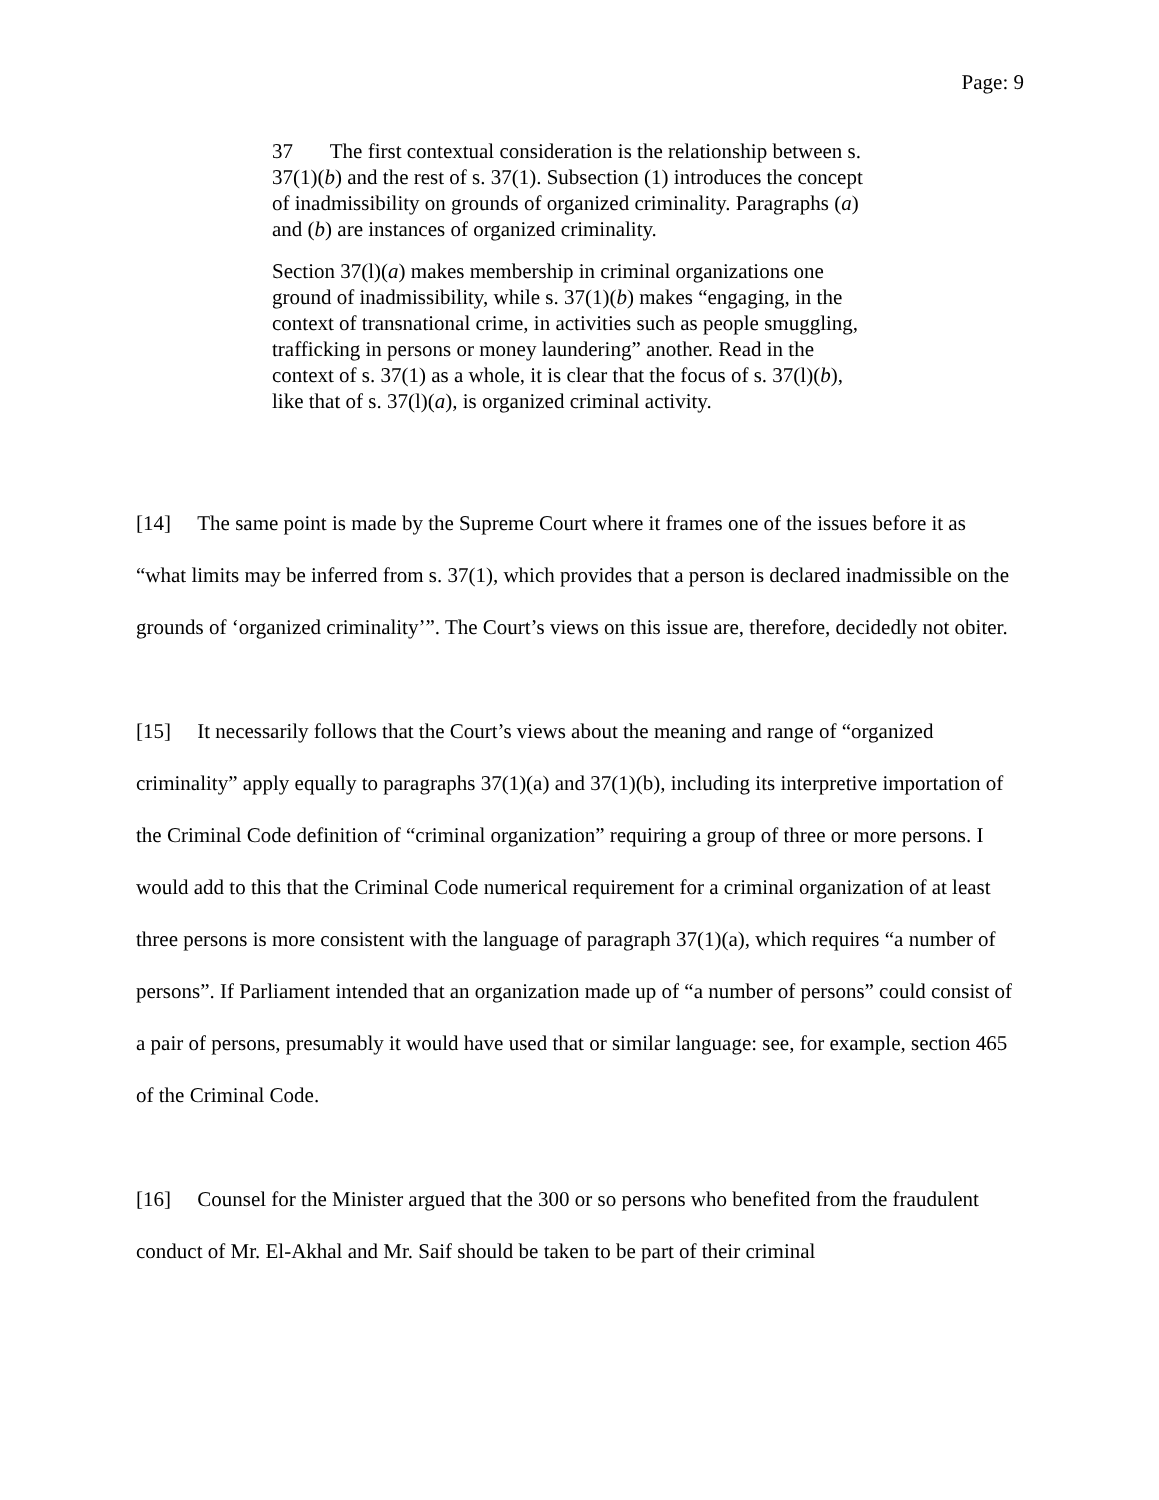Page: 9
37 The first contextual consideration is the relationship between s. 37(1)(b) and the rest of s. 37(1). Subsection (1) introduces the concept of inadmissibility on grounds of organized criminality. Paragraphs (a) and (b) are instances of organized criminality.
Section 37(l)(a) makes membership in criminal organizations one ground of inadmissibility, while s. 37(1)(b) makes “engaging, in the context of transnational crime, in activities such as people smuggling, trafficking in persons or money laundering” another. Read in the context of s. 37(1) as a whole, it is clear that the focus of s. 37(l)(b), like that of s. 37(l)(a), is organized criminal activity.
[14] The same point is made by the Supreme Court where it frames one of the issues before it as “what limits may be inferred from s. 37(1), which provides that a person is declared inadmissible on the grounds of ‘organized criminality’”. The Court’s views on this issue are, therefore, decidedly not obiter.
[15] It necessarily follows that the Court’s views about the meaning and range of “organized criminality” apply equally to paragraphs 37(1)(a) and 37(1)(b), including its interpretive importation of the Criminal Code definition of “criminal organization” requiring a group of three or more persons. I would add to this that the Criminal Code numerical requirement for a criminal organization of at least three persons is more consistent with the language of paragraph 37(1)(a), which requires “a number of persons”. If Parliament intended that an organization made up of “a number of persons” could consist of a pair of persons, presumably it would have used that or similar language: see, for example, section 465 of the Criminal Code.
[16] Counsel for the Minister argued that the 300 or so persons who benefited from the fraudulent conduct of Mr. El-Akhal and Mr. Saif should be taken to be part of their criminal